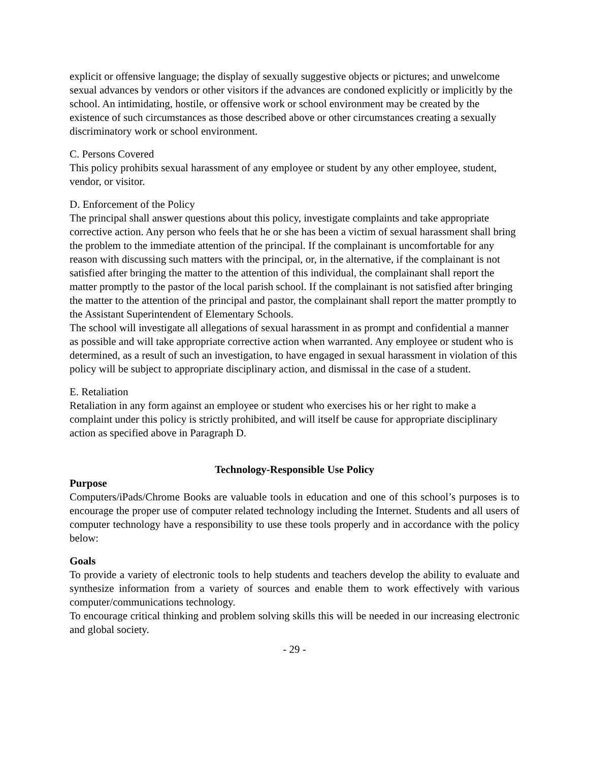explicit or offensive language; the display of sexually suggestive objects or pictures; and unwelcome sexual advances by vendors or other visitors if the advances are condoned explicitly or implicitly by the school. An intimidating, hostile, or offensive work or school environment may be created by the existence of such circumstances as those described above or other circumstances creating a sexually discriminatory work or school environment.
C. Persons Covered
This policy prohibits sexual harassment of any employee or student by any other employee, student, vendor, or visitor.
D. Enforcement of the Policy
The principal shall answer questions about this policy, investigate complaints and take appropriate corrective action. Any person who feels that he or she has been a victim of sexual harassment shall bring the problem to the immediate attention of the principal. If the complainant is uncomfortable for any reason with discussing such matters with the principal, or, in the alternative, if the complainant is not satisfied after bringing the matter to the attention of this individual, the complainant shall report the matter promptly to the pastor of the local parish school. If the complainant is not satisfied after bringing the matter to the attention of the principal and pastor, the complainant shall report the matter promptly to the Assistant Superintendent of Elementary Schools.
The school will investigate all allegations of sexual harassment in as prompt and confidential a manner as possible and will take appropriate corrective action when warranted. Any employee or student who is determined, as a result of such an investigation, to have engaged in sexual harassment in violation of this policy will be subject to appropriate disciplinary action, and dismissal in the case of a student.
E. Retaliation
Retaliation in any form against an employee or student who exercises his or her right to make a complaint under this policy is strictly prohibited, and will itself be cause for appropriate disciplinary action as specified above in Paragraph D.
Technology-Responsible Use Policy
Purpose
Computers/iPads/Chrome Books are valuable tools in education and one of this school’s purposes is to encourage the proper use of computer related technology including the Internet. Students and all users of computer technology have a responsibility to use these tools properly and in accordance with the policy below:
Goals
To provide a variety of electronic tools to help students and teachers develop the ability to evaluate and synthesize information from a variety of sources and enable them to work effectively with various computer/communications technology.
To encourage critical thinking and problem solving skills this will be needed in our increasing electronic and global society.
- 29 -